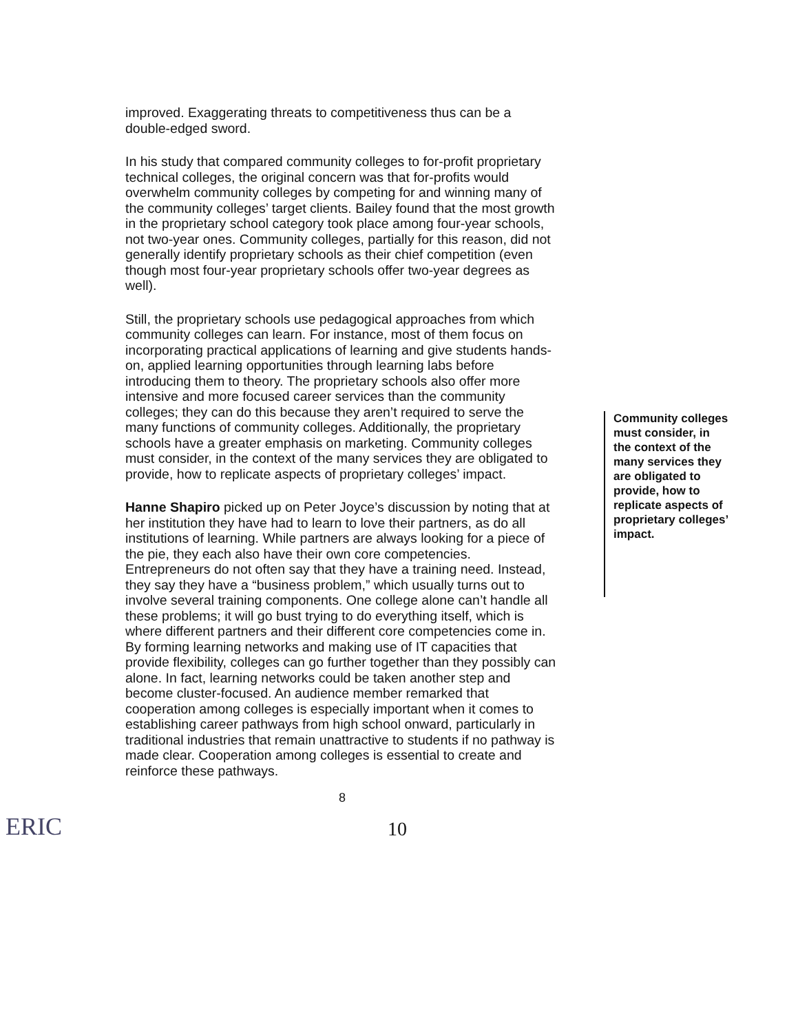improved. Exaggerating threats to competitiveness thus can be a double-edged sword.
In his study that compared community colleges to for-profit proprietary technical colleges, the original concern was that for-profits would overwhelm community colleges by competing for and winning many of the community colleges’ target clients. Bailey found that the most growth in the proprietary school category took place among four-year schools, not two-year ones. Community colleges, partially for this reason, did not generally identify proprietary schools as their chief competition (even though most four-year proprietary schools offer two-year degrees as well).
Still, the proprietary schools use pedagogical approaches from which community colleges can learn. For instance, most of them focus on incorporating practical applications of learning and give students hands-on, applied learning opportunities through learning labs before introducing them to theory. The proprietary schools also offer more intensive and more focused career services than the community colleges; they can do this because they aren’t required to serve the many functions of community colleges. Additionally, the proprietary schools have a greater emphasis on marketing. Community colleges must consider, in the context of the many services they are obligated to provide, how to replicate aspects of proprietary colleges’ impact.
Hanne Shapiro picked up on Peter Joyce’s discussion by noting that at her institution they have had to learn to love their partners, as do all institutions of learning. While partners are always looking for a piece of the pie, they each also have their own core competencies. Entrepreneurs do not often say that they have a training need. Instead, they say they have a “business problem,” which usually turns out to involve several training components. One college alone can’t handle all these problems; it will go bust trying to do everything itself, which is where different partners and their different core competencies come in. By forming learning networks and making use of IT capacities that provide flexibility, colleges can go further together than they possibly can alone. In fact, learning networks could be taken another step and become cluster-focused. An audience member remarked that cooperation among colleges is especially important when it comes to establishing career pathways from high school onward, particularly in traditional industries that remain unattractive to students if no pathway is made clear. Cooperation among colleges is essential to create and reinforce these pathways.
Community colleges must consider, in the context of the many services they are obligated to provide, how to replicate aspects of proprietary colleges’ impact.
8
ERIC
10